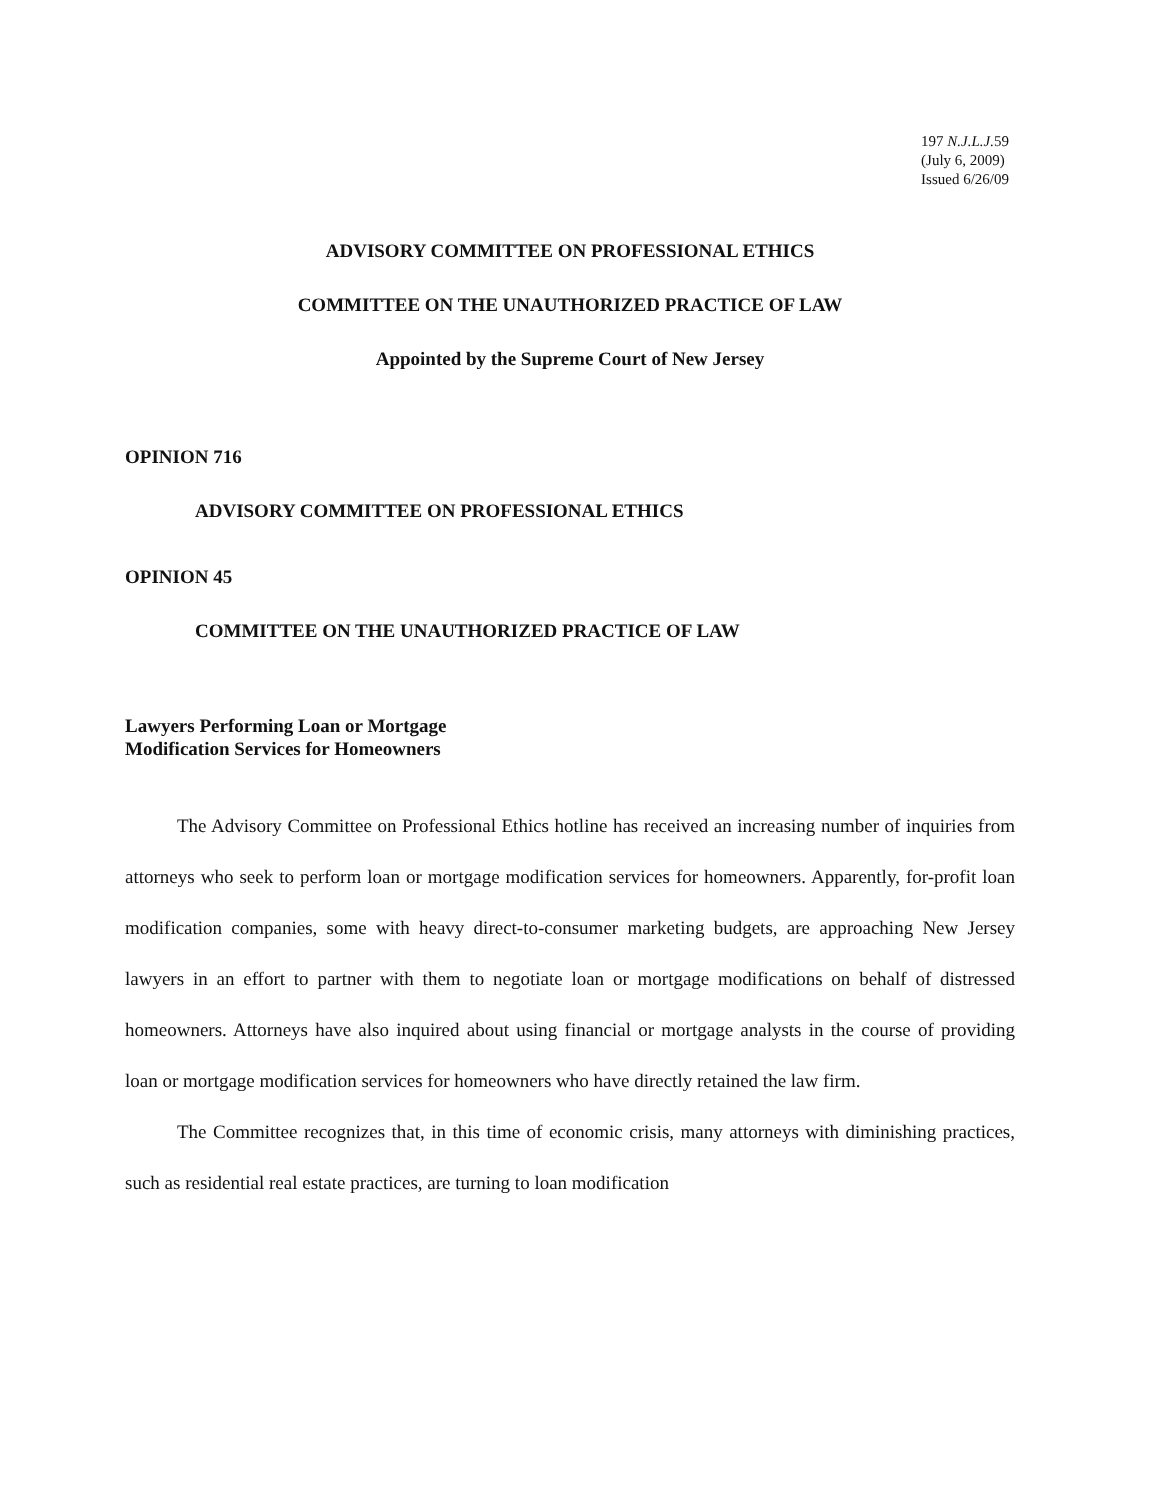197 N.J.L.J. 59
(July 6, 2009)
Issued 6/26/09
ADVISORY COMMITTEE ON PROFESSIONAL ETHICS
COMMITTEE ON THE UNAUTHORIZED PRACTICE OF LAW
Appointed by the Supreme Court of New Jersey
OPINION 716
ADVISORY COMMITTEE ON PROFESSIONAL ETHICS
OPINION 45
COMMITTEE ON THE UNAUTHORIZED PRACTICE OF LAW
Lawyers Performing Loan or Mortgage
Modification Services for Homeowners
The Advisory Committee on Professional Ethics hotline has received an increasing number of inquiries from attorneys who seek to perform loan or mortgage modification services for homeowners. Apparently, for-profit loan modification companies, some with heavy direct-to-consumer marketing budgets, are approaching New Jersey lawyers in an effort to partner with them to negotiate loan or mortgage modifications on behalf of distressed homeowners. Attorneys have also inquired about using financial or mortgage analysts in the course of providing loan or mortgage modification services for homeowners who have directly retained the law firm.
The Committee recognizes that, in this time of economic crisis, many attorneys with diminishing practices, such as residential real estate practices, are turning to loan modification